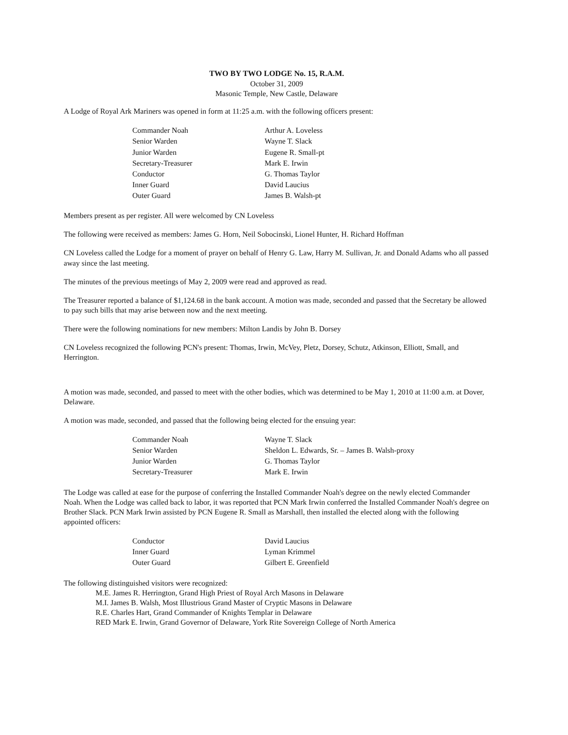TWO BY TWO LODGE No. 15, R.A.M.
October 31, 2009
Masonic Temple, New Castle, Delaware
A Lodge of Royal Ark Mariners was opened in form at 11:25 a.m. with the following officers present:
| Commander Noah | Arthur A. Loveless |
| Senior Warden | Wayne T. Slack |
| Junior Warden | Eugene R. Small-pt |
| Secretary-Treasurer | Mark E. Irwin |
| Conductor | G. Thomas Taylor |
| Inner Guard | David Laucius |
| Outer Guard | James B. Walsh-pt |
Members present as per register. All were welcomed by CN Loveless
The following were received as members: James G. Horn, Neil Sobocinski, Lionel Hunter, H. Richard Hoffman
CN Loveless called the Lodge for a moment of prayer on behalf of Henry G. Law, Harry M. Sullivan, Jr. and Donald Adams who all passed away since the last meeting.
The minutes of the previous meetings of May 2, 2009 were read and approved as read.
The Treasurer reported a balance of $1,124.68 in the bank account. A motion was made, seconded and passed that the Secretary be allowed to pay such bills that may arise between now and the next meeting.
There were the following nominations for new members: Milton Landis by John B. Dorsey
CN Loveless recognized the following PCN's present: Thomas, Irwin, McVey, Pletz, Dorsey, Schutz, Atkinson, Elliott, Small, and Herrington.
A motion was made, seconded, and passed to meet with the other bodies, which was determined to be May 1, 2010 at 11:00 a.m. at Dover, Delaware.
A motion was made, seconded, and passed that the following being elected for the ensuing year:
| Commander Noah | Wayne T. Slack |
| Senior Warden | Sheldon L. Edwards, Sr. – James B. Walsh-proxy |
| Junior Warden | G. Thomas Taylor |
| Secretary-Treasurer | Mark E. Irwin |
The Lodge was called at ease for the purpose of conferring the Installed Commander Noah's degree on the newly elected Commander Noah. When the Lodge was called back to labor, it was reported that PCN Mark Irwin conferred the Installed Commander Noah's degree on Brother Slack. PCN Mark Irwin assisted by PCN Eugene R. Small as Marshall, then installed the elected along with the following appointed officers:
| Conductor | David Laucius |
| Inner Guard | Lyman Krimmel |
| Outer Guard | Gilbert E. Greenfield |
The following distinguished visitors were recognized:
M.E. James R. Herrington, Grand High Priest of Royal Arch Masons in Delaware
M.I. James B. Walsh, Most Illustrious Grand Master of Cryptic Masons in Delaware
R.E. Charles Hart, Grand Commander of Knights Templar in Delaware
RED Mark E. Irwin, Grand Governor of Delaware, York Rite Sovereign College of North America